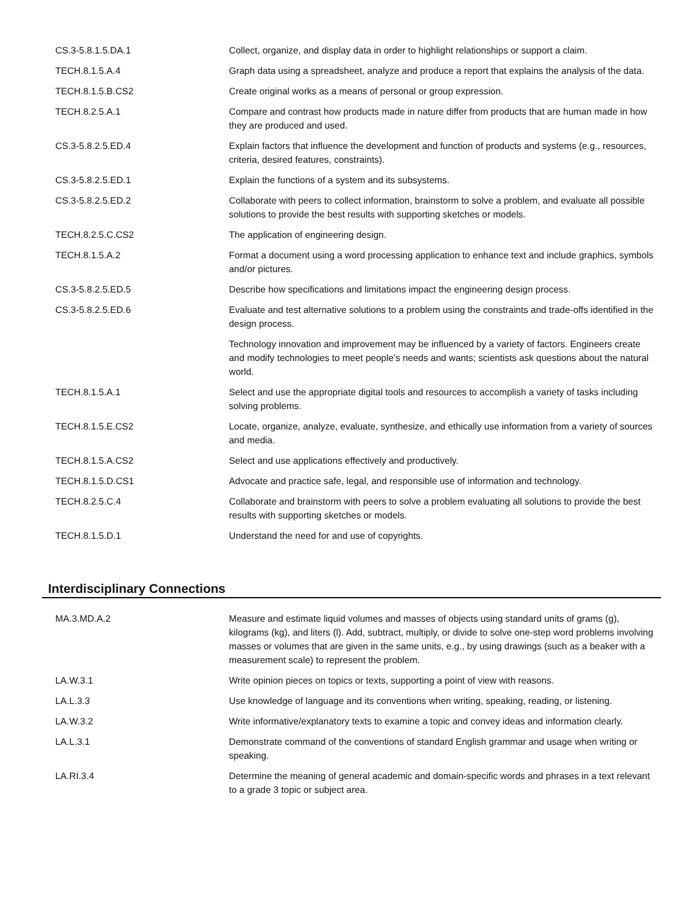| CS.3-5.8.1.5.DA.1 | Collect, organize, and display data in order to highlight relationships or support a claim. |
| TECH.8.1.5.A.4 | Graph data using a spreadsheet, analyze and produce a report that explains the analysis of the data. |
| TECH.8.1.5.B.CS2 | Create original works as a means of personal or group expression. |
| TECH.8.2.5.A.1 | Compare and contrast how products made in nature differ from products that are human made in how they are produced and used. |
| CS.3-5.8.2.5.ED.4 | Explain factors that influence the development and function of products and systems (e.g., resources, criteria, desired features, constraints). |
| CS.3-5.8.2.5.ED.1 | Explain the functions of a system and its subsystems. |
| CS.3-5.8.2.5.ED.2 | Collaborate with peers to collect information, brainstorm to solve a problem, and evaluate all possible solutions to provide the best results with supporting sketches or models. |
| TECH.8.2.5.C.CS2 | The application of engineering design. |
| TECH.8.1.5.A.2 | Format a document using a word processing application to enhance text and include graphics, symbols and/or pictures. |
| CS.3-5.8.2.5.ED.5 | Describe how specifications and limitations impact the engineering design process. |
| CS.3-5.8.2.5.ED.6 | Evaluate and test alternative solutions to a problem using the constraints and trade-offs identified in the design process. |
| | Technology innovation and improvement may be influenced by a variety of factors. Engineers create and modify technologies to meet people’s needs and wants; scientists ask questions about the natural world. |
| TECH.8.1.5.A.1 | Select and use the appropriate digital tools and resources to accomplish a variety of tasks including solving problems. |
| TECH.8.1.5.E.CS2 | Locate, organize, analyze, evaluate, synthesize, and ethically use information from a variety of sources and media. |
| TECH.8.1.5.A.CS2 | Select and use applications effectively and productively. |
| TECH.8.1.5.D.CS1 | Advocate and practice safe, legal, and responsible use of information and technology. |
| TECH.8.2.5.C.4 | Collaborate and brainstorm with peers to solve a problem evaluating all solutions to provide the best results with supporting sketches or models. |
| TECH.8.1.5.D.1 | Understand the need for and use of copyrights. |
Interdisciplinary Connections
| MA.3.MD.A.2 | Measure and estimate liquid volumes and masses of objects using standard units of grams (g), kilograms (kg), and liters (l). Add, subtract, multiply, or divide to solve one-step word problems involving masses or volumes that are given in the same units, e.g., by using drawings (such as a beaker with a measurement scale) to represent the problem. |
| LA.W.3.1 | Write opinion pieces on topics or texts, supporting a point of view with reasons. |
| LA.L.3.3 | Use knowledge of language and its conventions when writing, speaking, reading, or listening. |
| LA.W.3.2 | Write informative/explanatory texts to examine a topic and convey ideas and information clearly. |
| LA.L.3.1 | Demonstrate command of the conventions of standard English grammar and usage when writing or speaking. |
| LA.RI.3.4 | Determine the meaning of general academic and domain-specific words and phrases in a text relevant to a grade 3 topic or subject area. |